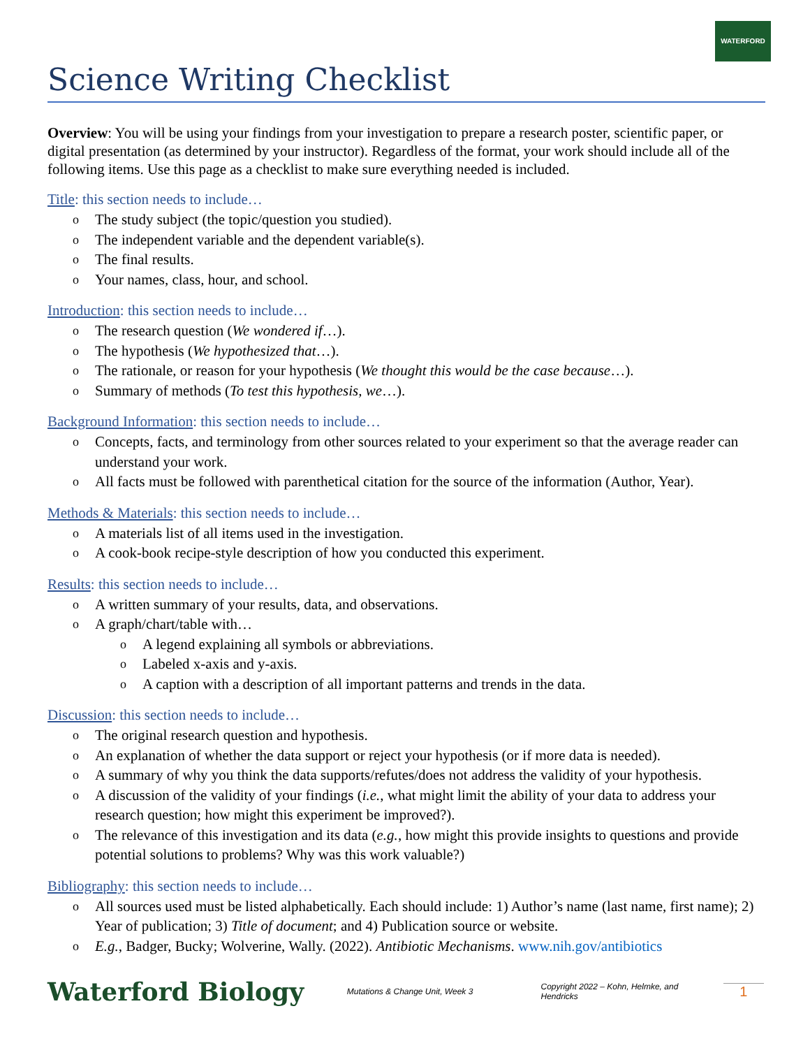WATERFORD
Science Writing Checklist
Overview: You will be using your findings from your investigation to prepare a research poster, scientific paper, or digital presentation (as determined by your instructor). Regardless of the format, your work should include all of the following items. Use this page as a checklist to make sure everything needed is included.
Title: this section needs to include…
The study subject (the topic/question you studied).
The independent variable and the dependent variable(s).
The final results.
Your names, class, hour, and school.
Introduction: this section needs to include…
The research question (We wondered if…).
The hypothesis (We hypothesized that…).
The rationale, or reason for your hypothesis (We thought this would be the case because…).
Summary of methods (To test this hypothesis, we…).
Background Information: this section needs to include…
Concepts, facts, and terminology from other sources related to your experiment so that the average reader can understand your work.
All facts must be followed with parenthetical citation for the source of the information (Author, Year).
Methods & Materials: this section needs to include…
A materials list of all items used in the investigation.
A cook-book recipe-style description of how you conducted this experiment.
Results: this section needs to include…
A written summary of your results, data, and observations.
A graph/chart/table with…
A legend explaining all symbols or abbreviations.
Labeled x-axis and y-axis.
A caption with a description of all important patterns and trends in the data.
Discussion: this section needs to include…
The original research question and hypothesis.
An explanation of whether the data support or reject your hypothesis (or if more data is needed).
A summary of why you think the data supports/refutes/does not address the validity of your hypothesis.
A discussion of the validity of your findings (i.e., what might limit the ability of your data to address your research question; how might this experiment be improved?).
The relevance of this investigation and its data (e.g., how might this provide insights to questions and provide potential solutions to problems? Why was this work valuable?)
Bibliography: this section needs to include…
All sources used must be listed alphabetically. Each should include: 1) Author’s name (last name, first name); 2) Year of publication; 3) Title of document; and 4) Publication source or website.
E.g., Badger, Bucky; Wolverine, Wally. (2022). Antibiotic Mechanisms. www.nih.gov/antibiotics
Waterford Biology Mutations & Change Unit, Week 3 Copyright 2022 – Kohn, Helmke, and Hendricks 1